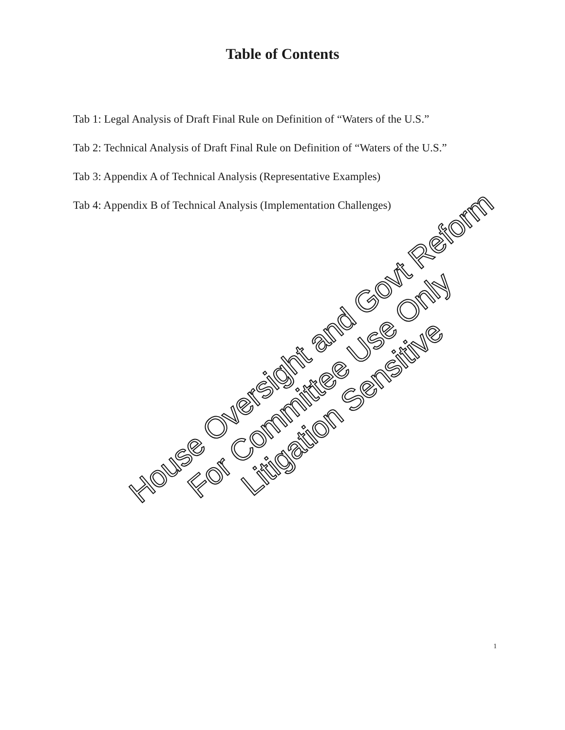Table of Contents
Tab 1: Legal Analysis of Draft Final Rule on Definition of “Waters of the U.S.”
Tab 2: Technical Analysis of Draft Final Rule on Definition of “Waters of the U.S.”
Tab 3: Appendix A of Technical Analysis (Representative Examples)
Tab 4: Appendix B of Technical Analysis (Implementation Challenges)
House Oversight and Govt Reform For Committee Use Only Litigation Sensitive
1